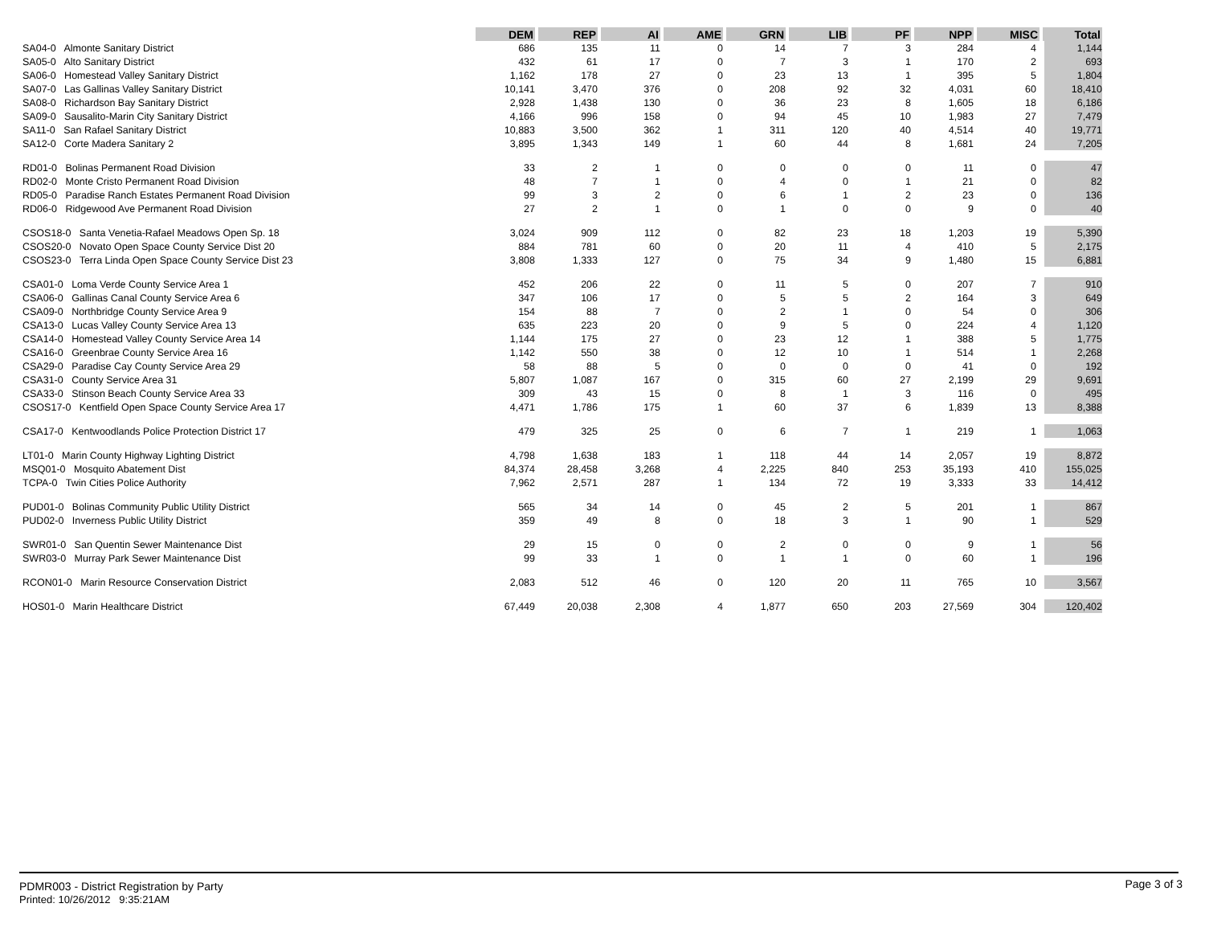| | DEM | REP | AI | AME | GRN | LIB | PF | NPP | MISC | Total |
| SA04-0 Almonte Sanitary District | 686 | 135 | 11 | 0 | 14 | 7 | 3 | 284 | 4 | 1,144 |
| SA05-0 Alto Sanitary District | 432 | 61 | 17 | 0 | 7 | 3 | 1 | 170 | 2 | 693 |
| SA06-0 Homestead Valley Sanitary District | 1,162 | 178 | 27 | 0 | 23 | 13 | 1 | 395 | 5 | 1,804 |
| SA07-0 Las Gallinas Valley Sanitary District | 10,141 | 3,470 | 376 | 0 | 208 | 92 | 32 | 4,031 | 60 | 18,410 |
| SA08-0 Richardson Bay Sanitary District | 2,928 | 1,438 | 130 | 0 | 36 | 23 | 8 | 1,605 | 18 | 6,186 |
| SA09-0 Sausalito-Marin City Sanitary District | 4,166 | 996 | 158 | 0 | 94 | 45 | 10 | 1,983 | 27 | 7,479 |
| SA11-0 San Rafael Sanitary District | 10,883 | 3,500 | 362 | 1 | 311 | 120 | 40 | 4,514 | 40 | 19,771 |
| SA12-0 Corte Madera Sanitary 2 | 3,895 | 1,343 | 149 | 1 | 60 | 44 | 8 | 1,681 | 24 | 7,205 |
| RD01-0 Bolinas Permanent Road Division | 33 | 2 | 1 | 0 | 0 | 0 | 0 | 11 | 0 | 47 |
| RD02-0 Monte Cristo Permanent Road Division | 48 | 7 | 1 | 0 | 4 | 0 | 1 | 21 | 0 | 82 |
| RD05-0 Paradise Ranch Estates Permanent Road Division | 99 | 3 | 2 | 0 | 6 | 1 | 2 | 23 | 0 | 136 |
| RD06-0 Ridgewood Ave Permanent Road Division | 27 | 2 | 1 | 0 | 1 | 0 | 0 | 9 | 0 | 40 |
| CSOS18-0 Santa Venetia-Rafael Meadows Open Sp. 18 | 3,024 | 909 | 112 | 0 | 82 | 23 | 18 | 1,203 | 19 | 5,390 |
| CSOS20-0 Novato Open Space County Service Dist 20 | 884 | 781 | 60 | 0 | 20 | 11 | 4 | 410 | 5 | 2,175 |
| CSOS23-0 Terra Linda Open Space County Service Dist 23 | 3,808 | 1,333 | 127 | 0 | 75 | 34 | 9 | 1,480 | 15 | 6,881 |
| CSA01-0 Loma Verde County Service Area 1 | 452 | 206 | 22 | 0 | 11 | 5 | 0 | 207 | 7 | 910 |
| CSA06-0 Gallinas Canal County Service Area 6 | 347 | 106 | 17 | 0 | 5 | 5 | 2 | 164 | 3 | 649 |
| CSA09-0 Northbridge County Service Area 9 | 154 | 88 | 7 | 0 | 2 | 1 | 0 | 54 | 0 | 306 |
| CSA13-0 Lucas Valley County Service Area 13 | 635 | 223 | 20 | 0 | 9 | 5 | 0 | 224 | 4 | 1,120 |
| CSA14-0 Homestead Valley County Service Area 14 | 1,144 | 175 | 27 | 0 | 23 | 12 | 1 | 388 | 5 | 1,775 |
| CSA16-0 Greenbrae County Service Area 16 | 1,142 | 550 | 38 | 0 | 12 | 10 | 1 | 514 | 1 | 2,268 |
| CSA29-0 Paradise Cay County Service Area 29 | 58 | 88 | 5 | 0 | 0 | 0 | 0 | 41 | 0 | 192 |
| CSA31-0 County Service Area 31 | 5,807 | 1,087 | 167 | 0 | 315 | 60 | 27 | 2,199 | 29 | 9,691 |
| CSA33-0 Stinson Beach County Service Area 33 | 309 | 43 | 15 | 0 | 8 | 1 | 3 | 116 | 0 | 495 |
| CSOS17-0 Kentfield Open Space County Service Area 17 | 4,471 | 1,786 | 175 | 1 | 60 | 37 | 6 | 1,839 | 13 | 8,388 |
| CSA17-0 Kentwoodlands Police Protection District 17 | 479 | 325 | 25 | 0 | 6 | 7 | 1 | 219 | 1 | 1,063 |
| LT01-0 Marin County Highway Lighting District | 4,798 | 1,638 | 183 | 1 | 118 | 44 | 14 | 2,057 | 19 | 8,872 |
| MSQ01-0 Mosquito Abatement Dist | 84,374 | 28,458 | 3,268 | 4 | 2,225 | 840 | 253 | 35,193 | 410 | 155,025 |
| TCPA-0 Twin Cities Police Authority | 7,962 | 2,571 | 287 | 1 | 134 | 72 | 19 | 3,333 | 33 | 14,412 |
| PUD01-0 Bolinas Community Public Utility District | 565 | 34 | 14 | 0 | 45 | 2 | 5 | 201 | 1 | 867 |
| PUD02-0 Inverness Public Utility District | 359 | 49 | 8 | 0 | 18 | 3 | 1 | 90 | 1 | 529 |
| SWR01-0 San Quentin Sewer Maintenance Dist | 29 | 15 | 0 | 0 | 2 | 0 | 0 | 9 | 1 | 56 |
| SWR03-0 Murray Park Sewer Maintenance Dist | 99 | 33 | 1 | 0 | 1 | 1 | 0 | 60 | 1 | 196 |
| RCON01-0 Marin Resource Conservation District | 2,083 | 512 | 46 | 0 | 120 | 20 | 11 | 765 | 10 | 3,567 |
| HOS01-0 Marin Healthcare District | 67,449 | 20,038 | 2,308 | 4 | 1,877 | 650 | 203 | 27,569 | 304 | 120,402 |
PDMR003 - District Registration by Party
Printed: 10/26/2012 9:35:21AM
Page 3 of 3